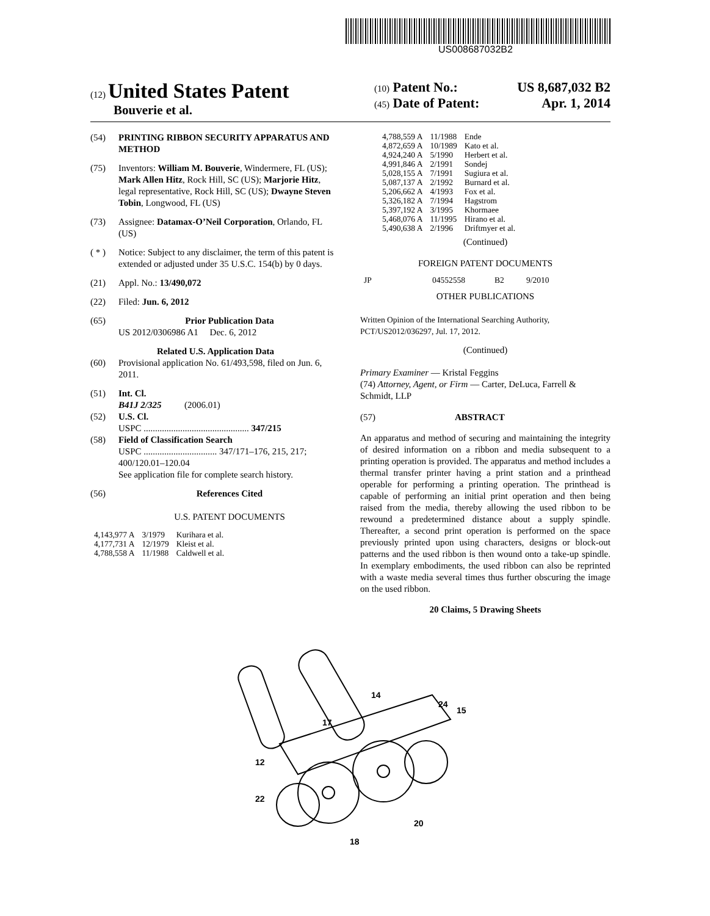US008687032B2
(12) United States Patent
Bouverie et al.
(10) Patent No.: US 8,687,032 B2
(45) Date of Patent: Apr. 1, 2014
(54) PRINTING RIBBON SECURITY APPARATUS AND METHOD
(75) Inventors: William M. Bouverie, Windermere, FL (US); Mark Allen Hitz, Rock Hill, SC (US); Marjorie Hitz, legal representative, Rock Hill, SC (US); Dwayne Steven Tobin, Longwood, FL (US)
(73) Assignee: Datamax-O’Neil Corporation, Orlando, FL (US)
( * ) Notice: Subject to any disclaimer, the term of this patent is extended or adjusted under 35 U.S.C. 154(b) by 0 days.
(21) Appl. No.: 13/490,072
(22) Filed: Jun. 6, 2012
(65) Prior Publication Data
US 2012/0306986 A1 Dec. 6, 2012
Related U.S. Application Data
(60) Provisional application No. 61/493,598, filed on Jun. 6, 2011.
(51) Int. Cl.
B41J 2/325 (2006.01)
(52) U.S. Cl.
USPC .............................................. 347/215
(58) Field of Classification Search
USPC ................................ 347/171–176, 215, 217; 400/120.01–120.04
See application file for complete search history.
(56) References Cited
U.S. PATENT DOCUMENTS
| 4,143,977 A | 3/1979 | Kurihara et al. |
| 4,177,731 A | 12/1979 | Kleist et al. |
| 4,788,558 A | 11/1988 | Caldwell et al. |
| 4,788,559 A | 11/1988 | Ende |
| 4,872,659 A | 10/1989 | Kato et al. |
| 4,924,240 A | 5/1990 | Herbert et al. |
| 4,991,846 A | 2/1991 | Sondej |
| 5,028,155 A | 7/1991 | Sugiura et al. |
| 5,087,137 A | 2/1992 | Burnard et al. |
| 5,206,662 A | 4/1993 | Fox et al. |
| 5,326,182 A | 7/1994 | Hagstrom |
| 5,397,192 A | 3/1995 | Khormaee |
| 5,468,076 A | 11/1995 | Hirano et al. |
| 5,490,638 A | 2/1996 | Driftmyer et al. |
(Continued)
FOREIGN PATENT DOCUMENTS
| JP | 04552558 | B2 | 9/2010 |
OTHER PUBLICATIONS
Written Opinion of the International Searching Authority, PCT/US2012/036297, Jul. 17, 2012.
(Continued)
Primary Examiner — Kristal Feggins
(74) Attorney, Agent, or Firm — Carter, DeLuca, Farrell & Schmidt, LLP
(57) ABSTRACT
An apparatus and method of securing and maintaining the integrity of desired information on a ribbon and media subsequent to a printing operation is provided. The apparatus and method includes a thermal transfer printer having a print station and a printhead operable for performing a printing operation. The printhead is capable of performing an initial print operation and then being raised from the media, thereby allowing the used ribbon to be rewound a predetermined distance about a supply spindle. Thereafter, a second print operation is performed on the space previously printed upon using characters, designs or block-out patterns and the used ribbon is then wound onto a take-up spindle. In exemplary embodiments, the used ribbon can also be reprinted with a waste media several times thus further obscuring the image on the used ribbon.
20 Claims, 5 Drawing Sheets
14
24
15
17
12
22
20
18